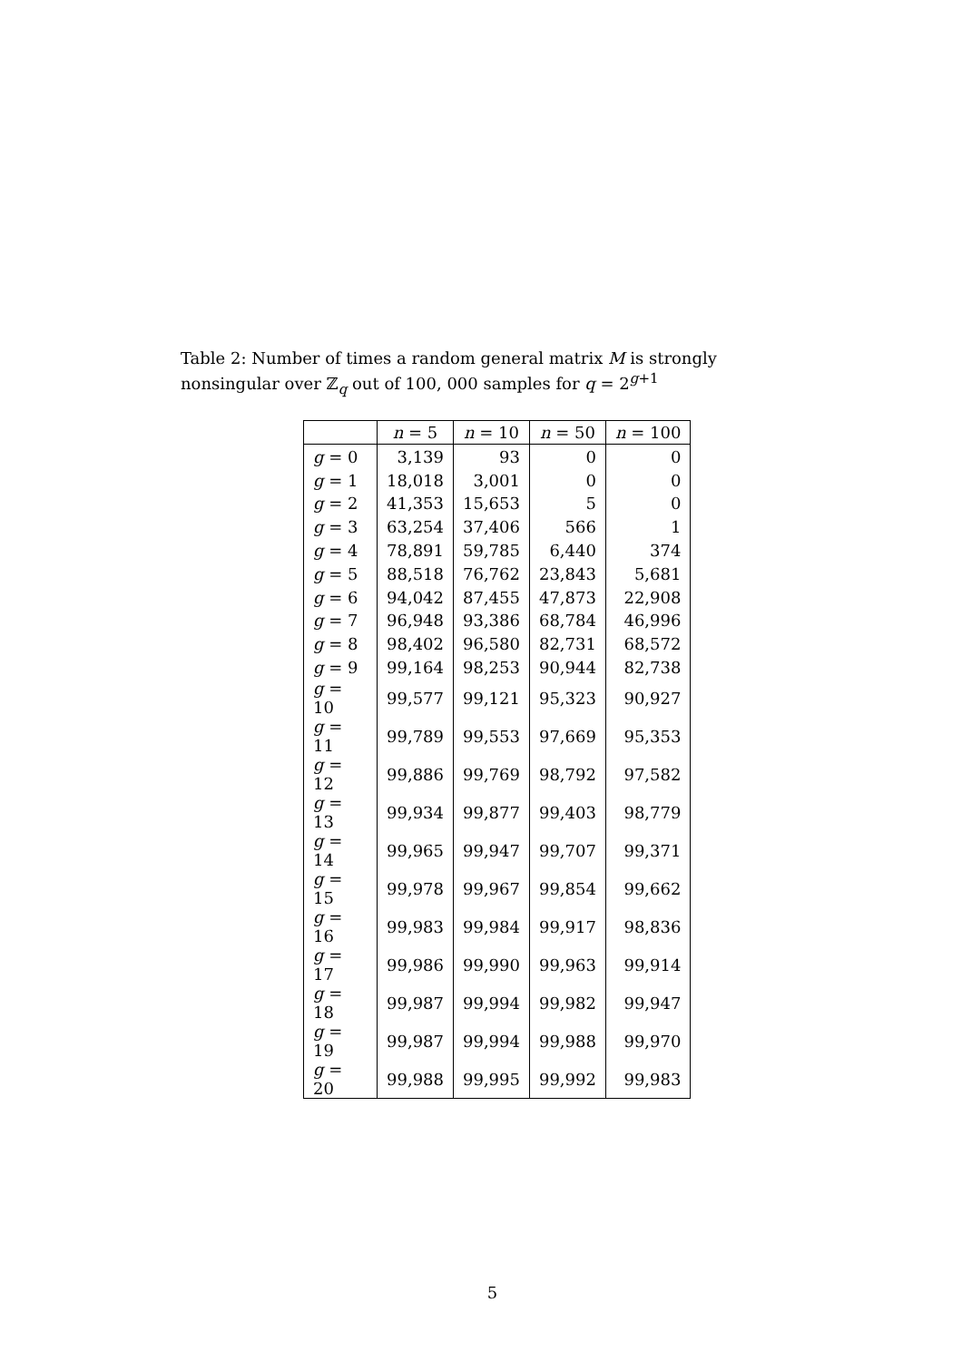Table 2: Number of times a random general matrix M is strongly nonsingular over ℤ<sub>q</sub> out of 100, 000 samples for q = 2<sup>g+1</sup>
| | n = 5 | n = 10 | n = 50 | n = 100 |
| --- | --- | --- | --- | --- |
| g = 0 | 3,139 | 93 | 0 | 0 |
| g = 1 | 18,018 | 3,001 | 0 | 0 |
| g = 2 | 41,353 | 15,653 | 5 | 0 |
| g = 3 | 63,254 | 37,406 | 566 | 1 |
| g = 4 | 78,891 | 59,785 | 6,440 | 374 |
| g = 5 | 88,518 | 76,762 | 23,843 | 5,681 |
| g = 6 | 94,042 | 87,455 | 47,873 | 22,908 |
| g = 7 | 96,948 | 93,386 | 68,784 | 46,996 |
| g = 8 | 98,402 | 96,580 | 82,731 | 68,572 |
| g = 9 | 99,164 | 98,253 | 90,944 | 82,738 |
| g = 10 | 99,577 | 99,121 | 95,323 | 90,927 |
| g = 11 | 99,789 | 99,553 | 97,669 | 95,353 |
| g = 12 | 99,886 | 99,769 | 98,792 | 97,582 |
| g = 13 | 99,934 | 99,877 | 99,403 | 98,779 |
| g = 14 | 99,965 | 99,947 | 99,707 | 99,371 |
| g = 15 | 99,978 | 99,967 | 99,854 | 99,662 |
| g = 16 | 99,983 | 99,984 | 99,917 | 98,836 |
| g = 17 | 99,986 | 99,990 | 99,963 | 99,914 |
| g = 18 | 99,987 | 99,994 | 99,982 | 99,947 |
| g = 19 | 99,987 | 99,994 | 99,988 | 99,970 |
| g = 20 | 99,988 | 99,995 | 99,992 | 99,983 |
5